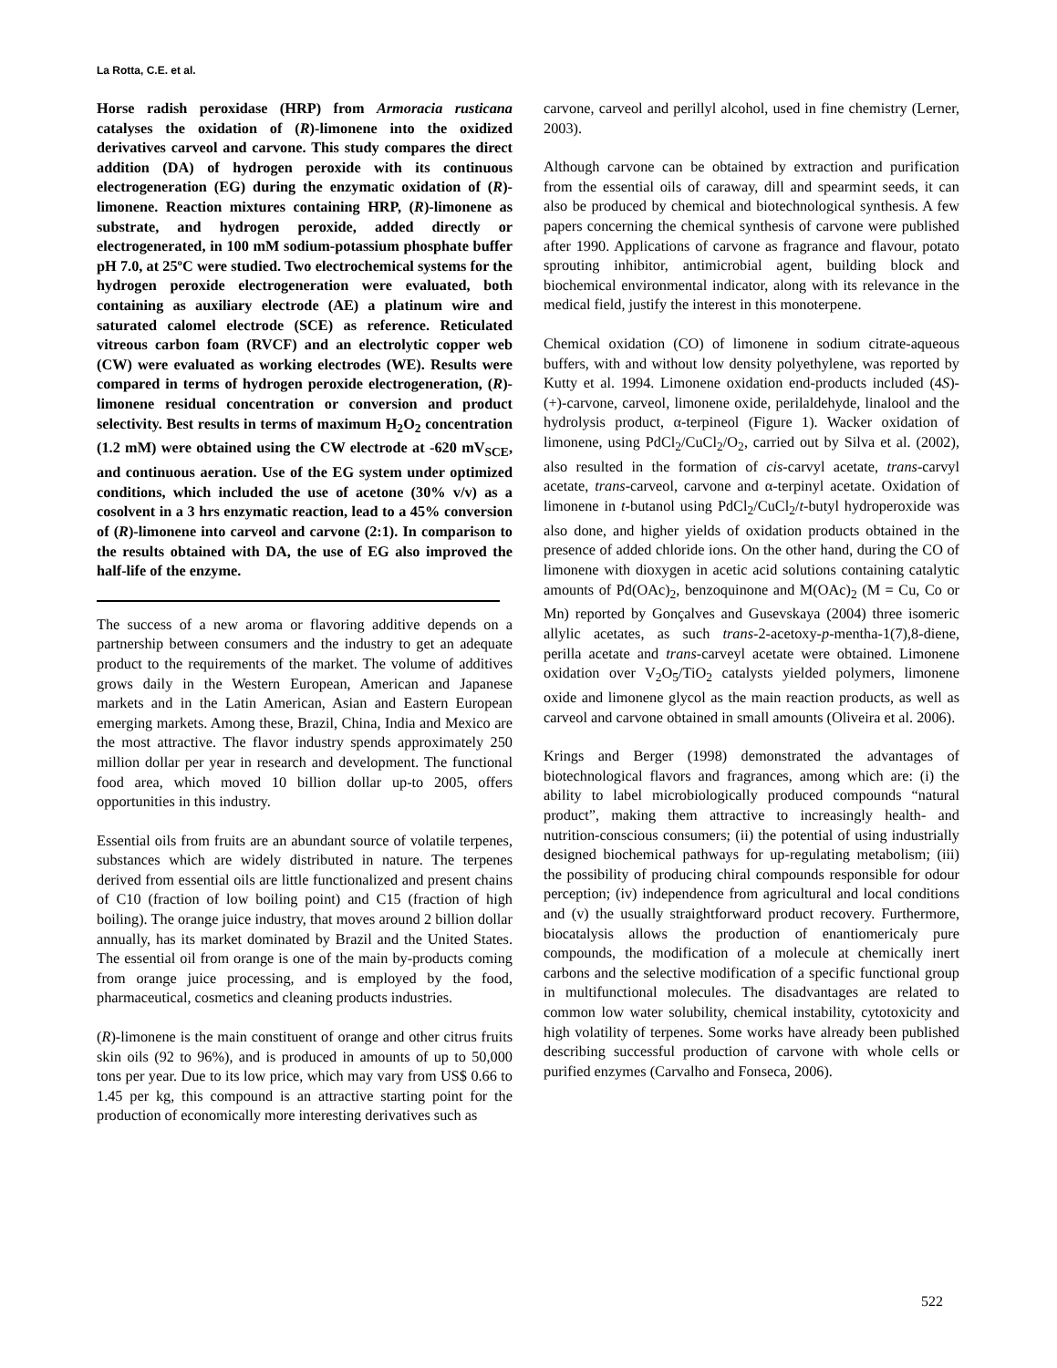La Rotta, C.E. et al.
Horse radish peroxidase (HRP) from Armoracia rusticana catalyses the oxidation of (R)-limonene into the oxidized derivatives carveol and carvone. This study compares the direct addition (DA) of hydrogen peroxide with its continuous electrogeneration (EG) during the enzymatic oxidation of (R)-limonene. Reaction mixtures containing HRP, (R)-limonene as substrate, and hydrogen peroxide, added directly or electrogenerated, in 100 mM sodium-potassium phosphate buffer pH 7.0, at 25ºC were studied. Two electrochemical systems for the hydrogen peroxide electrogeneration were evaluated, both containing as auxiliary electrode (AE) a platinum wire and saturated calomel electrode (SCE) as reference. Reticulated vitreous carbon foam (RVCF) and an electrolytic copper web (CW) were evaluated as working electrodes (WE). Results were compared in terms of hydrogen peroxide electrogeneration, (R)-limonene residual concentration or conversion and product selectivity. Best results in terms of maximum H<sub>2</sub>O<sub>2</sub> concentration (1.2 mM) were obtained using the CW electrode at -620 mV<sub>SCE</sub>, and continuous aeration. Use of the EG system under optimized conditions, which included the use of acetone (30% v/v) as a cosolvent in a 3 hrs enzymatic reaction, lead to a 45% conversion of (R)-limonene into carveol and carvone (2:1). In comparison to the results obtained with DA, the use of EG also improved the half-life of the enzyme.
The success of a new aroma or flavoring additive depends on a partnership between consumers and the industry to get an adequate product to the requirements of the market. The volume of additives grows daily in the Western European, American and Japanese markets and in the Latin American, Asian and Eastern European emerging markets. Among these, Brazil, China, India and Mexico are the most attractive. The flavor industry spends approximately 250 million dollar per year in research and development. The functional food area, which moved 10 billion dollar up-to 2005, offers opportunities in this industry.
Essential oils from fruits are an abundant source of volatile terpenes, substances which are widely distributed in nature. The terpenes derived from essential oils are little functionalized and present chains of C10 (fraction of low boiling point) and C15 (fraction of high boiling). The orange juice industry, that moves around 2 billion dollar annually, has its market dominated by Brazil and the United States. The essential oil from orange is one of the main by-products coming from orange juice processing, and is employed by the food, pharmaceutical, cosmetics and cleaning products industries.
(R)-limonene is the main constituent of orange and other citrus fruits skin oils (92 to 96%), and is produced in amounts of up to 50,000 tons per year. Due to its low price, which may vary from US$ 0.66 to 1.45 per kg, this compound is an attractive starting point for the production of economically more interesting derivatives such as
carvone, carveol and perillyl alcohol, used in fine chemistry (Lerner, 2003).
Although carvone can be obtained by extraction and purification from the essential oils of caraway, dill and spearmint seeds, it can also be produced by chemical and biotechnological synthesis. A few papers concerning the chemical synthesis of carvone were published after 1990. Applications of carvone as fragrance and flavour, potato sprouting inhibitor, antimicrobial agent, building block and biochemical environmental indicator, along with its relevance in the medical field, justify the interest in this monoterpene.
Chemical oxidation (CO) of limonene in sodium citrate-aqueous buffers, with and without low density polyethylene, was reported by Kutty et al. 1994. Limonene oxidation end-products included (4S)-(+)-carvone, carveol, limonene oxide, perilaldehyde, linalool and the hydrolysis product, α-terpineol (Figure 1). Wacker oxidation of limonene, using PdCl<sub>2</sub>/CuCl<sub>2</sub>/O<sub>2</sub>, carried out by Silva et al. (2002), also resulted in the formation of cis-carvyl acetate, trans-carvyl acetate, trans-carveol, carvone and α-terpinyl acetate. Oxidation of limonene in t-butanol using PdCl<sub>2</sub>/CuCl<sub>2</sub>/t-butyl hydroperoxide was also done, and higher yields of oxidation products obtained in the presence of added chloride ions. On the other hand, during the CO of limonene with dioxygen in acetic acid solutions containing catalytic amounts of Pd(OAc)<sub>2</sub>, benzoquinone and M(OAc)<sub>2</sub> (M = Cu, Co or Mn) reported by Gonçalves and Gusevskaya (2004) three isomeric allylic acetates, as such trans-2-acetoxy-p-mentha-1(7),8-diene, perilla acetate and trans-carveyl acetate were obtained. Limonene oxidation over V<sub>2</sub>O<sub>5</sub>/TiO<sub>2</sub> catalysts yielded polymers, limonene oxide and limonene glycol as the main reaction products, as well as carveol and carvone obtained in small amounts (Oliveira et al. 2006).
Krings and Berger (1998) demonstrated the advantages of biotechnological flavors and fragrances, among which are: (i) the ability to label microbiologically produced compounds “natural product”, making them attractive to increasingly health- and nutrition-conscious consumers; (ii) the potential of using industrially designed biochemical pathways for up-regulating metabolism; (iii) the possibility of producing chiral compounds responsible for odour perception; (iv) independence from agricultural and local conditions and (v) the usually straightforward product recovery. Furthermore, biocatalysis allows the production of enantiomericaly pure compounds, the modification of a molecule at chemically inert carbons and the selective modification of a specific functional group in multifunctional molecules. The disadvantages are related to common low water solubility, chemical instability, cytotoxicity and high volatility of terpenes. Some works have already been published describing successful production of carvone with whole cells or purified enzymes (Carvalho and Fonseca, 2006).
522